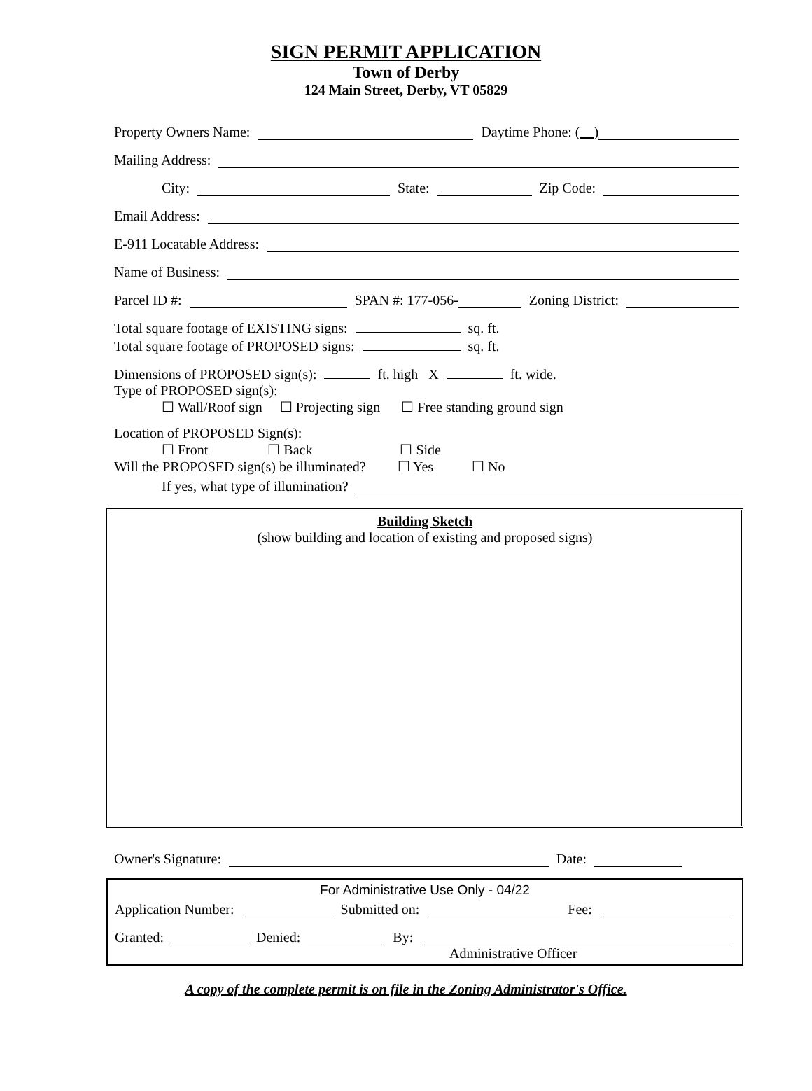SIGN PERMIT APPLICATION
Town of Derby
124 Main Street, Derby, VT 05829
Property Owners Name: Daytime Phone: ( )
Mailing Address:
City: State: Zip Code:
Email Address:
E-911 Locatable Address:
Name of Business:
Parcel ID #: SPAN #: 177-056- Zoning District:
Total square footage of EXISTING signs: sq. ft.
Total square footage of PROPOSED signs: sq. ft.
Dimensions of PROPOSED sign(s): ft. high X ft. wide.
Type of PROPOSED sign(s):
☐ Wall/Roof sign ☐ Projecting sign ☐ Free standing ground sign
Location of PROPOSED Sign(s):
☐ Front ☐ Back ☐ Side
Will the PROPOSED sign(s) be illuminated? ☐ Yes ☐ No
If yes, what type of illumination?
Building Sketch
(show building and location of existing and proposed signs)
Owner's Signature: Date:
For Administrative Use Only - 04/22
Application Number: Submitted on: Fee:
Granted: Denied: By:
Administrative Officer
A copy of the complete permit is on file in the Zoning Administrator's Office.